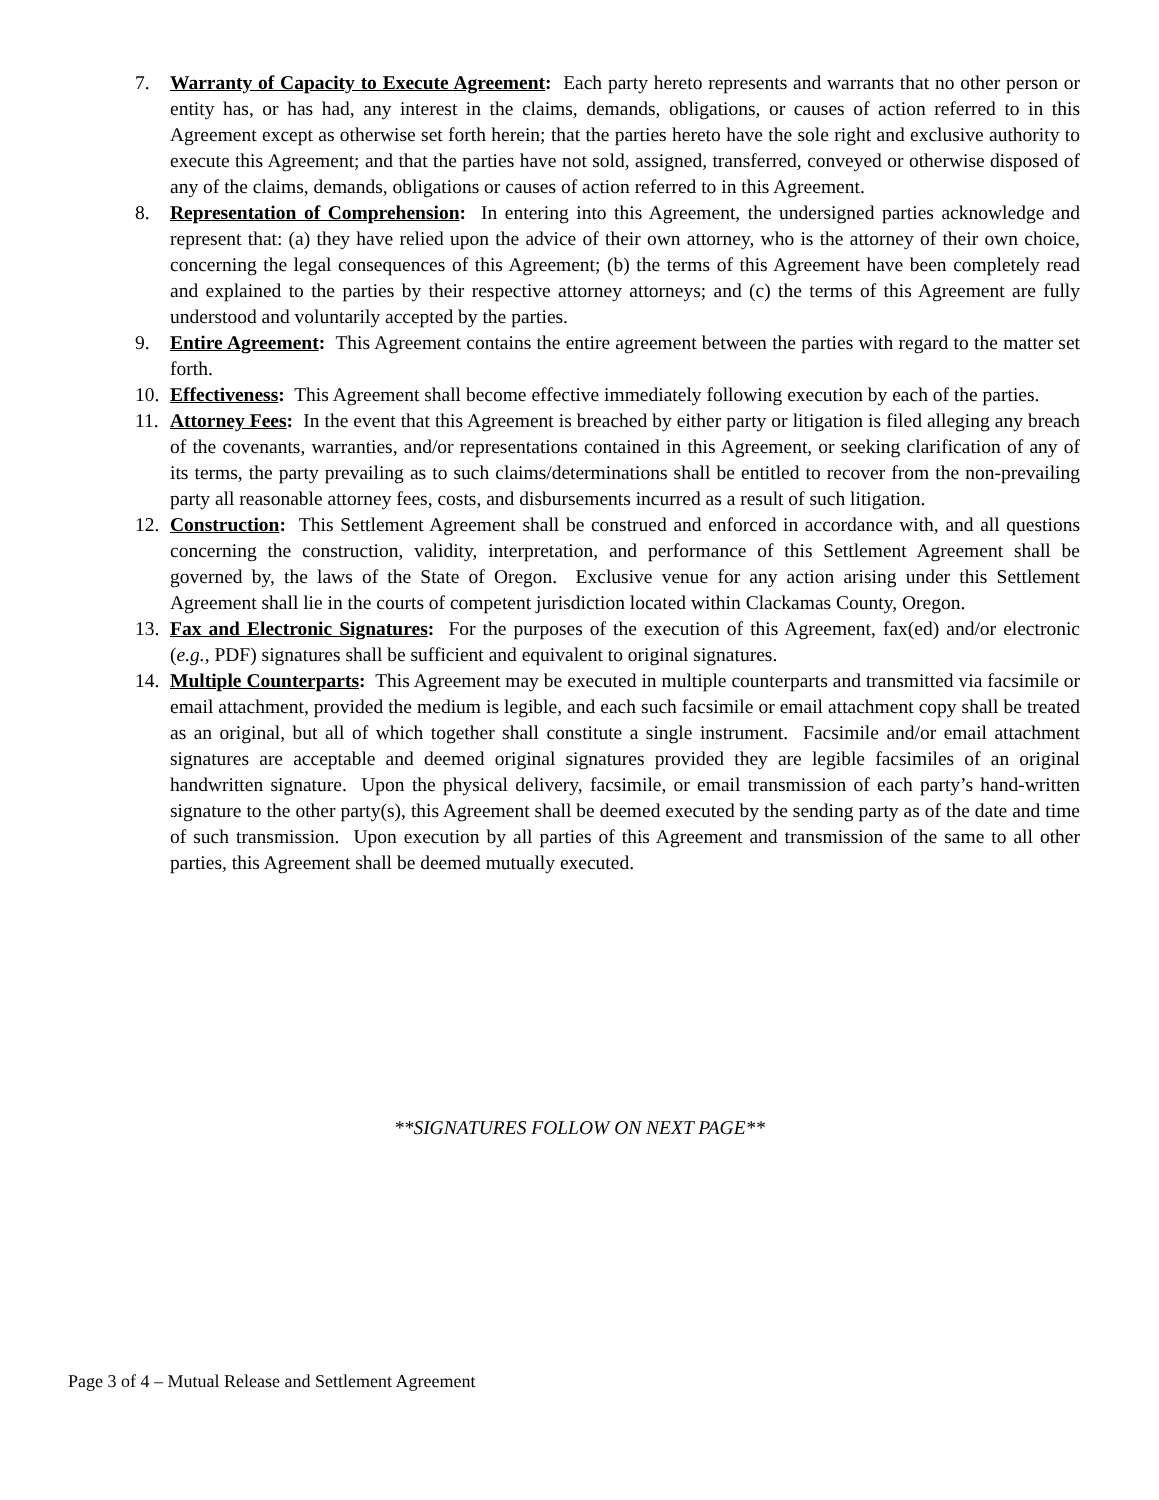7. Warranty of Capacity to Execute Agreement: Each party hereto represents and warrants that no other person or entity has, or has had, any interest in the claims, demands, obligations, or causes of action referred to in this Agreement except as otherwise set forth herein; that the parties hereto have the sole right and exclusive authority to execute this Agreement; and that the parties have not sold, assigned, transferred, conveyed or otherwise disposed of any of the claims, demands, obligations or causes of action referred to in this Agreement.
8. Representation of Comprehension: In entering into this Agreement, the undersigned parties acknowledge and represent that: (a) they have relied upon the advice of their own attorney, who is the attorney of their own choice, concerning the legal consequences of this Agreement; (b) the terms of this Agreement have been completely read and explained to the parties by their respective attorney attorneys; and (c) the terms of this Agreement are fully understood and voluntarily accepted by the parties.
9. Entire Agreement: This Agreement contains the entire agreement between the parties with regard to the matter set forth.
10.
Effectiveness: This Agreement shall become effective immediately following execution by each of the parties.
11.
Attorney Fees: In the event that this Agreement is breached by either party or litigation is filed alleging any breach of the covenants, warranties, and/or representations contained in this Agreement, or seeking clarification of any of its terms, the party prevailing as to such claims/determinations shall be entitled to recover from the non-prevailing party all reasonable attorney fees, costs, and disbursements incurred as a result of such litigation.
12.
Construction: This Settlement Agreement shall be construed and enforced in accordance with, and all questions concerning the construction, validity, interpretation, and performance of this Settlement Agreement shall be governed by, the laws of the State of Oregon. Exclusive venue for any action arising under this Settlement Agreement shall lie in the courts of competent jurisdiction located within Clackamas County, Oregon.
13.
Fax and Electronic Signatures: For the purposes of the execution of this Agreement, fax(ed) and/or electronic (e.g., PDF) signatures shall be sufficient and equivalent to original signatures.
14.
Multiple Counterparts: This Agreement may be executed in multiple counterparts and transmitted via facsimile or email attachment, provided the medium is legible, and each such facsimile or email attachment copy shall be treated as an original, but all of which together shall constitute a single instrument. Facsimile and/or email attachment signatures are acceptable and deemed original signatures provided they are legible facsimiles of an original handwritten signature. Upon the physical delivery, facsimile, or email transmission of each party’s hand-written signature to the other party(s), this Agreement shall be deemed executed by the sending party as of the date and time of such transmission. Upon execution by all parties of this Agreement and transmission of the same to all other parties, this Agreement shall be deemed mutually executed.
**SIGNATURES FOLLOW ON NEXT PAGE**
Page 3 of 4 – Mutual Release and Settlement Agreement